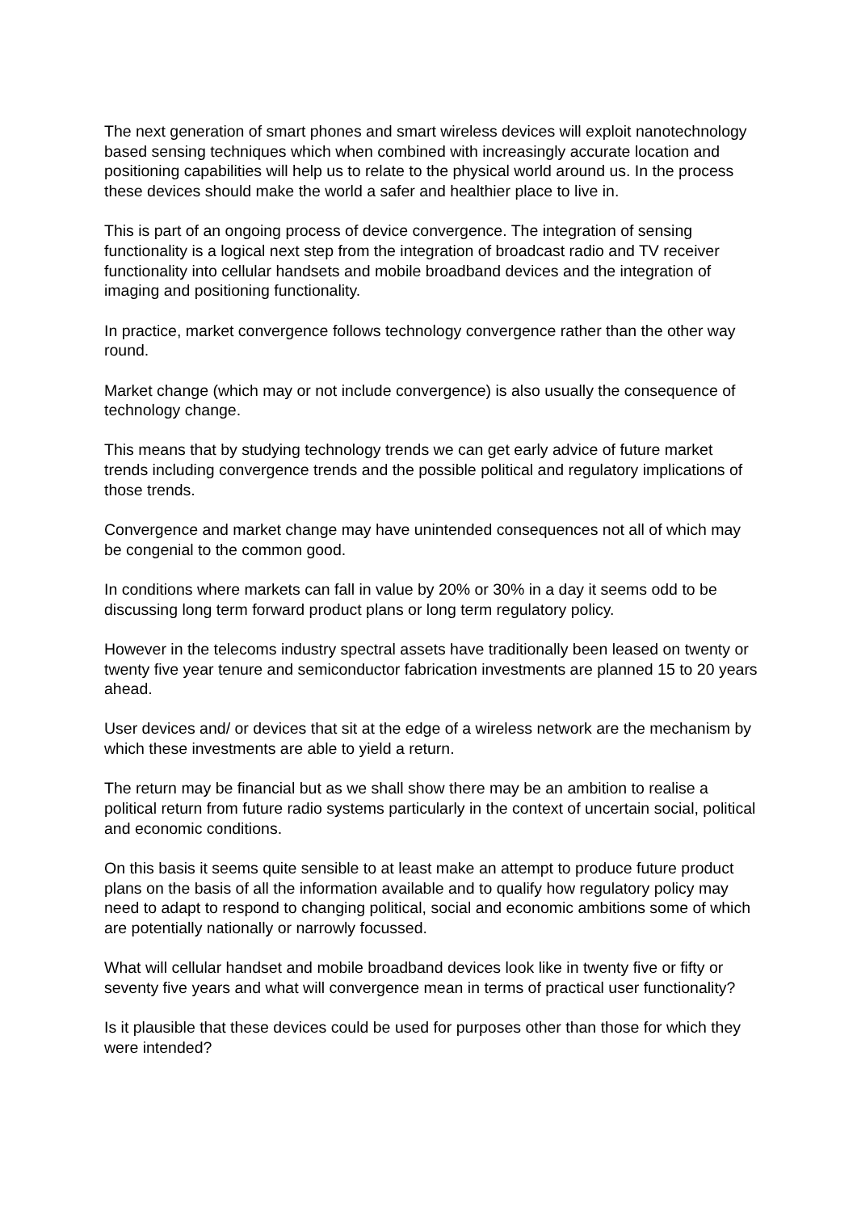The next generation of smart phones and smart wireless devices will exploit nanotechnology based sensing techniques which when combined with increasingly accurate location and positioning capabilities will help us to relate to the physical world around us. In the process these devices should make the world a safer and healthier place to live in.
This is part of an ongoing process of device convergence. The integration of sensing functionality is a logical next step from the integration of broadcast radio and TV receiver functionality into cellular handsets and mobile broadband devices and the integration of imaging and positioning functionality.
In practice, market convergence follows technology convergence rather than the other way round.
Market change (which may or not include convergence) is also usually the consequence of technology change.
This means that by studying technology trends we can get early advice of future market trends including convergence trends and the possible political and regulatory implications of those trends.
Convergence and market change may have unintended consequences not all of which may be congenial to the common good.
In conditions where markets can fall in value by 20% or 30% in a day it seems odd to be discussing long term forward product plans or long term regulatory policy.
However in the telecoms industry spectral assets have traditionally been leased on twenty or twenty five year tenure and semiconductor fabrication investments are planned 15 to 20 years ahead.
User devices and/ or devices that sit at the edge of a wireless network are the mechanism by which these investments are able to yield a return.
The return may be financial but as we shall show there may be an ambition to realise a political return from future radio systems particularly in the context of uncertain social, political and economic conditions.
On this basis it seems quite sensible to at least make an attempt to produce future product plans on the basis of all the information available and to qualify how regulatory policy may need to adapt to respond to changing political, social and economic ambitions some of which are potentially nationally or narrowly focussed.
What will cellular handset and mobile broadband devices look like in twenty five or fifty or seventy five years and what will convergence mean in terms of practical user functionality?
Is it plausible that these devices could be used for purposes other than those for which they were intended?